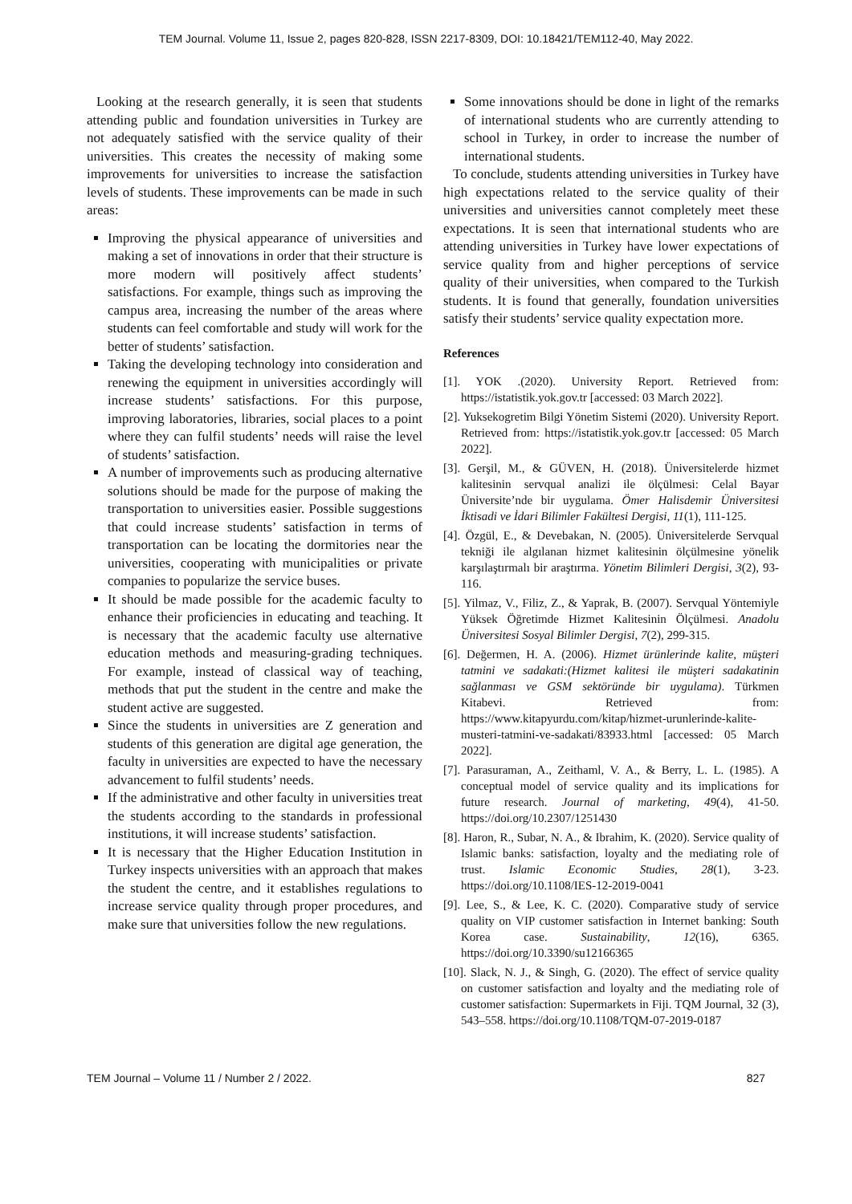TEM Journal. Volume 11, Issue 2, pages 820-828, ISSN 2217-8309, DOI: 10.18421/TEM112-40, May 2022.
Looking at the research generally, it is seen that students attending public and foundation universities in Turkey are not adequately satisfied with the service quality of their universities. This creates the necessity of making some improvements for universities to increase the satisfaction levels of students. These improvements can be made in such areas:
Improving the physical appearance of universities and making a set of innovations in order that their structure is more modern will positively affect students’ satisfactions. For example, things such as improving the campus area, increasing the number of the areas where students can feel comfortable and study will work for the better of students’ satisfaction.
Taking the developing technology into consideration and renewing the equipment in universities accordingly will increase students’ satisfactions. For this purpose, improving laboratories, libraries, social places to a point where they can fulfil students’ needs will raise the level of students’ satisfaction.
A number of improvements such as producing alternative solutions should be made for the purpose of making the transportation to universities easier. Possible suggestions that could increase students’ satisfaction in terms of transportation can be locating the dormitories near the universities, cooperating with municipalities or private companies to popularize the service buses.
It should be made possible for the academic faculty to enhance their proficiencies in educating and teaching. It is necessary that the academic faculty use alternative education methods and measuring-grading techniques. For example, instead of classical way of teaching, methods that put the student in the centre and make the student active are suggested.
Since the students in universities are Z generation and students of this generation are digital age generation, the faculty in universities are expected to have the necessary advancement to fulfil students’ needs.
If the administrative and other faculty in universities treat the students according to the standards in professional institutions, it will increase students’ satisfaction.
It is necessary that the Higher Education Institution in Turkey inspects universities with an approach that makes the student the centre, and it establishes regulations to increase service quality through proper procedures, and make sure that universities follow the new regulations.
Some innovations should be done in light of the remarks of international students who are currently attending to school in Turkey, in order to increase the number of international students.
To conclude, students attending universities in Turkey have high expectations related to the service quality of their universities and universities cannot completely meet these expectations. It is seen that international students who are attending universities in Turkey have lower expectations of service quality from and higher perceptions of service quality of their universities, when compared to the Turkish students. It is found that generally, foundation universities satisfy their students’ service quality expectation more.
References
[1]. YOK .(2020). University Report. Retrieved from: https://istatistik.yok.gov.tr [accessed: 03 March 2022].
[2]. Yuksekogretim Bilgi Yönetim Sistemi (2020). University Report. Retrieved from: https://istatistik.yok.gov.tr [accessed: 05 March 2022].
[3]. Gerşil, M., & GÜVEN, H. (2018). Üniversitelerde hizmet kalitesinin servqual analizi ile ölçülmesi: Celal Bayar Üniversite’nde bir uygulama. Ömer Halisdemir Üniversitesi İktisadi ve İdari Bilimler Fakültesi Dergisi, 11(1), 111-125.
[4]. Özgül, E., & Devebakan, N. (2005). Üniversitelerde Servqual tekniği ile algılanan hizmet kalitesinin ölçülmesine yönelik karşılaştırmalı bir araştırma. Yönetim Bilimleri Dergisi, 3(2), 93-116.
[5]. Yilmaz, V., Filiz, Z., & Yaprak, B. (2007). Servqual Yöntemiyle Yüksek Öğretimde Hizmet Kalitesinin Ölçülmesi. Anadolu Üniversitesi Sosyal Bilimler Dergisi, 7(2), 299-315.
[6]. Değermen, H. A. (2006). Hizmet ürünlerinde kalite, müşteri tatmini ve sadakati:(Hizmet kalitesi ile müşteri sadakatinin sağlanması ve GSM sektöründe bir uygulama). Türkmen Kitabevi. Retrieved from: https://www.kitapyurdu.com/kitap/hizmet-urunlerinde-kalite-musteri-tatmini-ve-sadakati/83933.html [accessed: 05 March 2022].
[7]. Parasuraman, A., Zeithaml, V. A., & Berry, L. L. (1985). A conceptual model of service quality and its implications for future research. Journal of marketing, 49(4), 41-50. https://doi.org/10.2307/1251430
[8]. Haron, R., Subar, N. A., & Ibrahim, K. (2020). Service quality of Islamic banks: satisfaction, loyalty and the mediating role of trust. Islamic Economic Studies, 28(1), 3-23. https://doi.org/10.1108/IES-12-2019-0041
[9]. Lee, S., & Lee, K. C. (2020). Comparative study of service quality on VIP customer satisfaction in Internet banking: South Korea case. Sustainability, 12(16), 6365. https://doi.org/10.3390/su12166365
[10]. Slack, N. J., & Singh, G. (2020). The effect of service quality on customer satisfaction and loyalty and the mediating role of customer satisfaction: Supermarkets in Fiji. TQM Journal, 32 (3), 543–558. https://doi.org/10.1108/TQM-07-2019-0187
TEM Journal – Volume 11 / Number 2 / 2022. 827